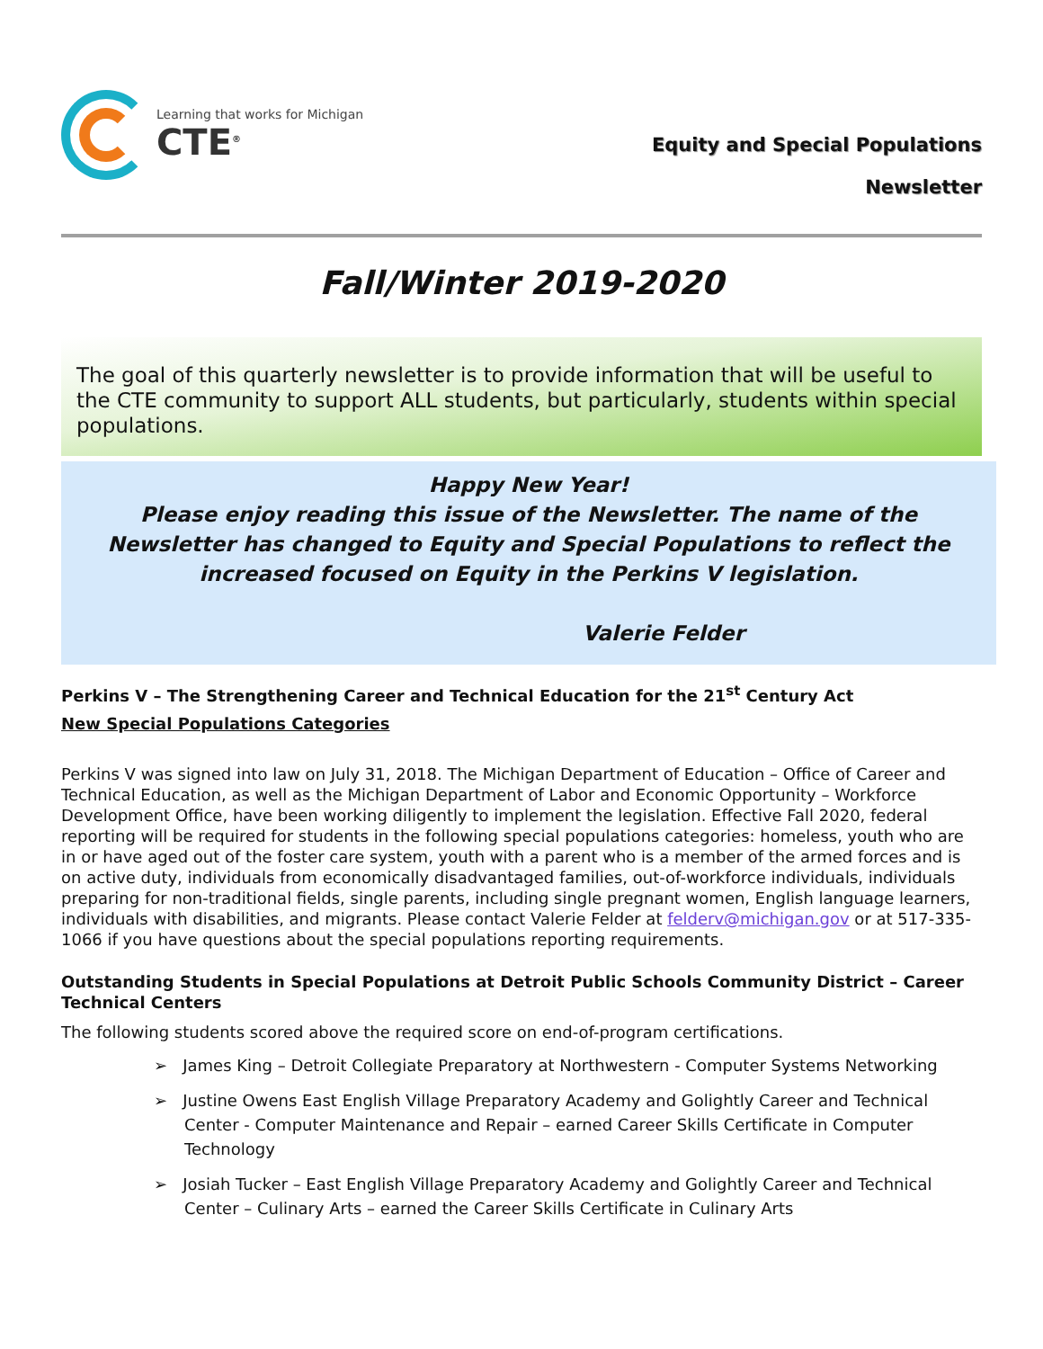Learning that works for Michigan
CTE<sup>®</sup>
Equity and Special Populations
Newsletter
Fall/Winter 2019-2020
The goal of this quarterly newsletter is to provide information that will be useful to the CTE community to support ALL students, but particularly, students within special populations.
Happy New Year!
Please enjoy reading this issue of the Newsletter. The name of the Newsletter has changed to Equity and Special Populations to reflect the increased focused on Equity in the Perkins V legislation.
Valerie Felder
Perkins V – The Strengthening Career and Technical Education for the 21<sup>st</sup> Century Act
New Special Populations Categories
Perkins V was signed into law on July 31, 2018. The Michigan Department of Education – Office of Career and Technical Education, as well as the Michigan Department of Labor and Economic Opportunity – Workforce Development Office, have been working diligently to implement the legislation. Effective Fall 2020, federal reporting will be required for students in the following special populations categories: homeless, youth who are in or have aged out of the foster care system, youth with a parent who is a member of the armed forces and is on active duty, individuals from economically disadvantaged families, out-of-workforce individuals, individuals preparing for non-traditional fields, single parents, including single pregnant women, English language learners, individuals with disabilities, and migrants. Please contact Valerie Felder at felderv@michigan.gov or at 517-335-1066 if you have questions about the special populations reporting requirements.
Outstanding Students in Special Populations at Detroit Public Schools Community District – Career Technical Centers
The following students scored above the required score on end-of-program certifications.
➢ James King – Detroit Collegiate Preparatory at Northwestern - Computer Systems Networking
➢ Justine Owens East English Village Preparatory Academy and Golightly Career and Technical Center - Computer Maintenance and Repair – earned Career Skills Certificate in Computer Technology
➢ Josiah Tucker – East English Village Preparatory Academy and Golightly Career and Technical Center – Culinary Arts – earned the Career Skills Certificate in Culinary Arts